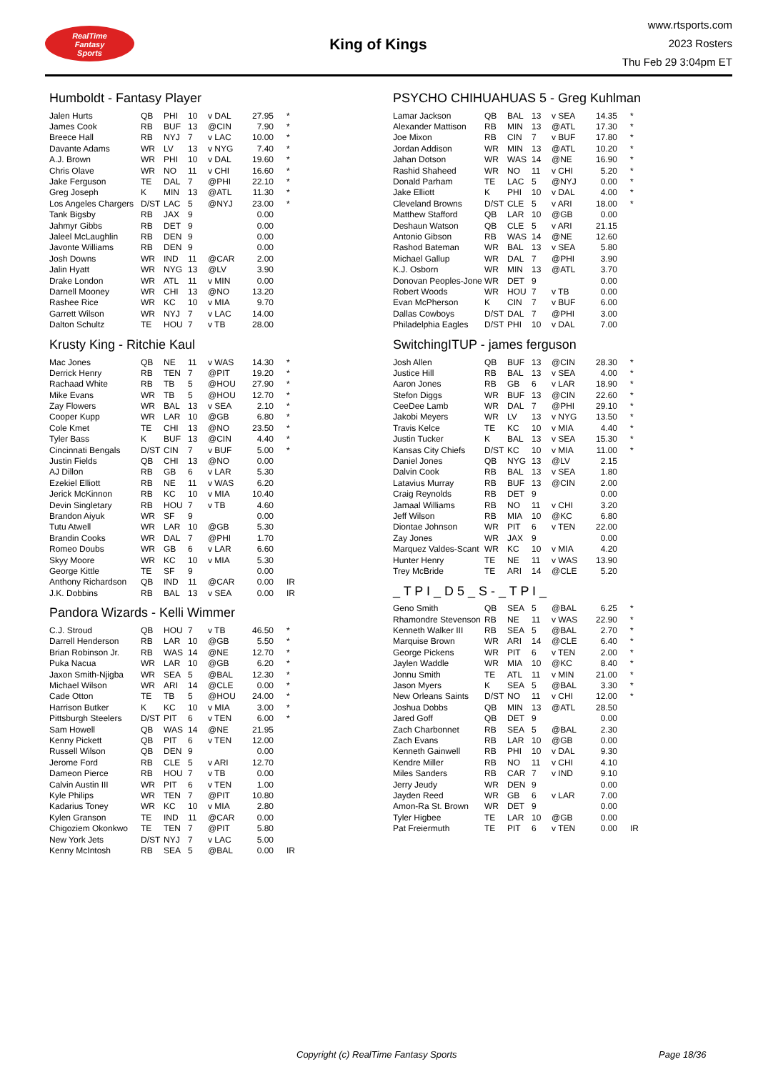RealTime
Fantasy
Sports
King of Kings
www.rtsports.com
2023 Rosters
Thu Feb 29 3:04pm ET
Humboldt - Fantasy Player
| Jalen Hurts | QB | PHI | 10 | v DAL | 27.95 | * |
| James Cook | RB | BUF | 13 | @CIN | 7.90 | * |
| Breece Hall | RB | NYJ | 7 | v LAC | 10.00 | * |
| Davante Adams | WR | LV | 13 | v NYG | 7.40 | * |
| A.J. Brown | WR | PHI | 10 | v DAL | 19.60 | * |
| Chris Olave | WR | NO | 11 | v CHI | 16.60 | * |
| Jake Ferguson | TE | DAL | 7 | @PHI | 22.10 | * |
| Greg Joseph | K | MIN | 13 | @ATL | 11.30 | * |
| Los Angeles Chargers | D/ST | LAC | 5 | @NYJ | 23.00 | * |
| Tank Bigsby | RB | JAX | 9 | | 0.00 | |
| Jahmyr Gibbs | RB | DET | 9 | | 0.00 | |
| Jaleel McLaughlin | RB | DEN | 9 | | 0.00 | |
| Javonte Williams | RB | DEN | 9 | | 0.00 | |
| Josh Downs | WR | IND | 11 | @CAR | 2.00 | |
| Jalin Hyatt | WR | NYG | 13 | @LV | 3.90 | |
| Drake London | WR | ATL | 11 | v MIN | 0.00 | |
| Darnell Mooney | WR | CHI | 13 | @NO | 13.20 | |
| Rashee Rice | WR | KC | 10 | v MIA | 9.70 | |
| Garrett Wilson | WR | NYJ | 7 | v LAC | 14.00 | |
| Dalton Schultz | TE | HOU | 7 | v TB | 28.00 | |
Krusty King - Ritchie Kaul
| Mac Jones | QB | NE | 11 | v WAS | 14.30 | * |
| Derrick Henry | RB | TEN | 7 | @PIT | 19.20 | * |
| Rachaad White | RB | TB | 5 | @HOU | 27.90 | * |
| Mike Evans | WR | TB | 5 | @HOU | 12.70 | * |
| Zay Flowers | WR | BAL | 13 | v SEA | 2.10 | * |
| Cooper Kupp | WR | LAR | 10 | @GB | 6.80 | * |
| Cole Kmet | TE | CHI | 13 | @NO | 23.50 | * |
| Tyler Bass | K | BUF | 13 | @CIN | 4.40 | * |
| Cincinnati Bengals | D/ST | CIN | 7 | v BUF | 5.00 | * |
| Justin Fields | QB | CHI | 13 | @NO | 0.00 | |
| AJ Dillon | RB | GB | 6 | v LAR | 5.30 | |
| Ezekiel Elliott | RB | NE | 11 | v WAS | 6.20 | |
| Jerick McKinnon | RB | KC | 10 | v MIA | 10.40 | |
| Devin Singletary | RB | HOU | 7 | v TB | 4.60 | |
| Brandon Aiyuk | WR | SF | 9 | | 0.00 | |
| Tutu Atwell | WR | LAR | 10 | @GB | 5.30 | |
| Brandin Cooks | WR | DAL | 7 | @PHI | 1.70 | |
| Romeo Doubs | WR | GB | 6 | v LAR | 6.60 | |
| Skyy Moore | WR | KC | 10 | v MIA | 5.30 | |
| George Kittle | TE | SF | 9 | | 0.00 | |
| Anthony Richardson | QB | IND | 11 | @CAR | 0.00 | IR |
| J.K. Dobbins | RB | BAL | 13 | v SEA | 0.00 | IR |
Pandora Wizards - Kelli Wimmer
| C.J. Stroud | QB | HOU | 7 | v TB | 46.50 | * |
| Darrell Henderson | RB | LAR | 10 | @GB | 5.50 | * |
| Brian Robinson Jr. | RB | WAS | 14 | @NE | 12.70 | * |
| Puka Nacua | WR | LAR | 10 | @GB | 6.20 | * |
| Jaxon Smith-Njigba | WR | SEA | 5 | @BAL | 12.30 | * |
| Michael Wilson | WR | ARI | 14 | @CLE | 0.00 | * |
| Cade Otton | TE | TB | 5 | @HOU | 24.00 | * |
| Harrison Butker | K | KC | 10 | v MIA | 3.00 | * |
| Pittsburgh Steelers | D/ST | PIT | 6 | v TEN | 6.00 | * |
| Sam Howell | QB | WAS | 14 | @NE | 21.95 | |
| Kenny Pickett | QB | PIT | 6 | v TEN | 12.00 | |
| Russell Wilson | QB | DEN | 9 | | 0.00 | |
| Jerome Ford | RB | CLE | 5 | v ARI | 12.70 | |
| Dameon Pierce | RB | HOU | 7 | v TB | 0.00 | |
| Calvin Austin III | WR | PIT | 6 | v TEN | 1.00 | |
| Kyle Philips | WR | TEN | 7 | @PIT | 10.80 | |
| Kadarius Toney | WR | KC | 10 | v MIA | 2.80 | |
| Kylen Granson | TE | IND | 11 | @CAR | 0.00 | |
| Chigoziem Okonkwo | TE | TEN | 7 | @PIT | 5.80 | |
| New York Jets | D/ST | NYJ | 7 | v LAC | 5.00 | |
| Kenny McIntosh | RB | SEA | 5 | @BAL | 0.00 | IR |
PSYCHO CHIHUAHUAS 5 - Greg Kuhlman
| Lamar Jackson | QB | BAL | 13 | v SEA | 14.35 | * |
| Alexander Mattison | RB | MIN | 13 | @ATL | 17.30 | * |
| Joe Mixon | RB | CIN | 7 | v BUF | 17.80 | * |
| Jordan Addison | WR | MIN | 13 | @ATL | 10.20 | * |
| Jahan Dotson | WR | WAS | 14 | @NE | 16.90 | * |
| Rashid Shaheed | WR | NO | 11 | v CHI | 5.20 | * |
| Donald Parham | TE | LAC | 5 | @NYJ | 0.00 | * |
| Jake Elliott | K | PHI | 10 | v DAL | 4.00 | * |
| Cleveland Browns | D/ST | CLE | 5 | v ARI | 18.00 | * |
| Matthew Stafford | QB | LAR | 10 | @GB | 0.00 | |
| Deshaun Watson | QB | CLE | 5 | v ARI | 21.15 | |
| Antonio Gibson | RB | WAS | 14 | @NE | 12.60 | |
| Rashod Bateman | WR | BAL | 13 | v SEA | 5.80 | |
| Michael Gallup | WR | DAL | 7 | @PHI | 3.90 | |
| K.J. Osborn | WR | MIN | 13 | @ATL | 3.70 | |
| Donovan Peoples-Jone | WR | DET | 9 | | 0.00 | |
| Robert Woods | WR | HOU | 7 | v TB | 0.00 | |
| Evan McPherson | K | CIN | 7 | v BUF | 6.00 | |
| Dallas Cowboys | D/ST | DAL | 7 | @PHI | 3.00 | |
| Philadelphia Eagles | D/ST | PHI | 10 | v DAL | 7.00 | |
SwitchingITUP - james ferguson
| Josh Allen | QB | BUF | 13 | @CIN | 28.30 | * |
| Justice Hill | RB | BAL | 13 | v SEA | 4.00 | * |
| Aaron Jones | RB | GB | 6 | v LAR | 18.90 | * |
| Stefon Diggs | WR | BUF | 13 | @CIN | 22.60 | * |
| CeeDee Lamb | WR | DAL | 7 | @PHI | 29.10 | * |
| Jakobi Meyers | WR | LV | 13 | v NYG | 13.50 | * |
| Travis Kelce | TE | KC | 10 | v MIA | 4.40 | * |
| Justin Tucker | K | BAL | 13 | v SEA | 15.30 | * |
| Kansas City Chiefs | D/ST | KC | 10 | v MIA | 11.00 | * |
| Daniel Jones | QB | NYG | 13 | @LV | 2.15 | |
| Dalvin Cook | RB | BAL | 13 | v SEA | 1.80 | |
| Latavius Murray | RB | BUF | 13 | @CIN | 2.00 | |
| Craig Reynolds | RB | DET | 9 | | 0.00 | |
| Jamaal Williams | RB | NO | 11 | v CHI | 3.20 | |
| Jeff Wilson | RB | MIA | 10 | @KC | 6.80 | |
| Diontae Johnson | WR | PIT | 6 | v TEN | 22.00 | |
| Zay Jones | WR | JAX | 9 | | 0.00 | |
| Marquez Valdes-Scant | WR | KC | 10 | v MIA | 4.20 | |
| Hunter Henry | TE | NE | 11 | v WAS | 13.90 | |
| Trey McBride | TE | ARI | 14 | @CLE | 5.20 | |
_ T P I _ D 5 _ S - _ T P I _
| Geno Smith | QB | SEA | 5 | @BAL | 6.25 | * |
| Rhamondre Stevenson | RB | NE | 11 | v WAS | 22.90 | * |
| Kenneth Walker III | RB | SEA | 5 | @BAL | 2.70 | * |
| Marquise Brown | WR | ARI | 14 | @CLE | 6.40 | * |
| George Pickens | WR | PIT | 6 | v TEN | 2.00 | * |
| Jaylen Waddle | WR | MIA | 10 | @KC | 8.40 | * |
| Jonnu Smith | TE | ATL | 11 | v MIN | 21.00 | * |
| Jason Myers | K | SEA | 5 | @BAL | 3.30 | * |
| New Orleans Saints | D/ST | NO | 11 | v CHI | 12.00 | * |
| Joshua Dobbs | QB | MIN | 13 | @ATL | 28.50 | |
| Jared Goff | QB | DET | 9 | | 0.00 | |
| Zach Charbonnet | RB | SEA | 5 | @BAL | 2.30 | |
| Zach Evans | RB | LAR | 10 | @GB | 0.00 | |
| Kenneth Gainwell | RB | PHI | 10 | v DAL | 9.30 | |
| Kendre Miller | RB | NO | 11 | v CHI | 4.10 | |
| Miles Sanders | RB | CAR | 7 | v IND | 9.10 | |
| Jerry Jeudy | WR | DEN | 9 | | 0.00 | |
| Jayden Reed | WR | GB | 6 | v LAR | 7.00 | |
| Amon-Ra St. Brown | WR | DET | 9 | | 0.00 | |
| Tyler Higbee | TE | LAR | 10 | @GB | 0.00 | |
| Pat Freiermuth | TE | PIT | 6 | v TEN | 0.00 | IR |
Copyright (c) RealTime Fantasy Sports Page 18/36